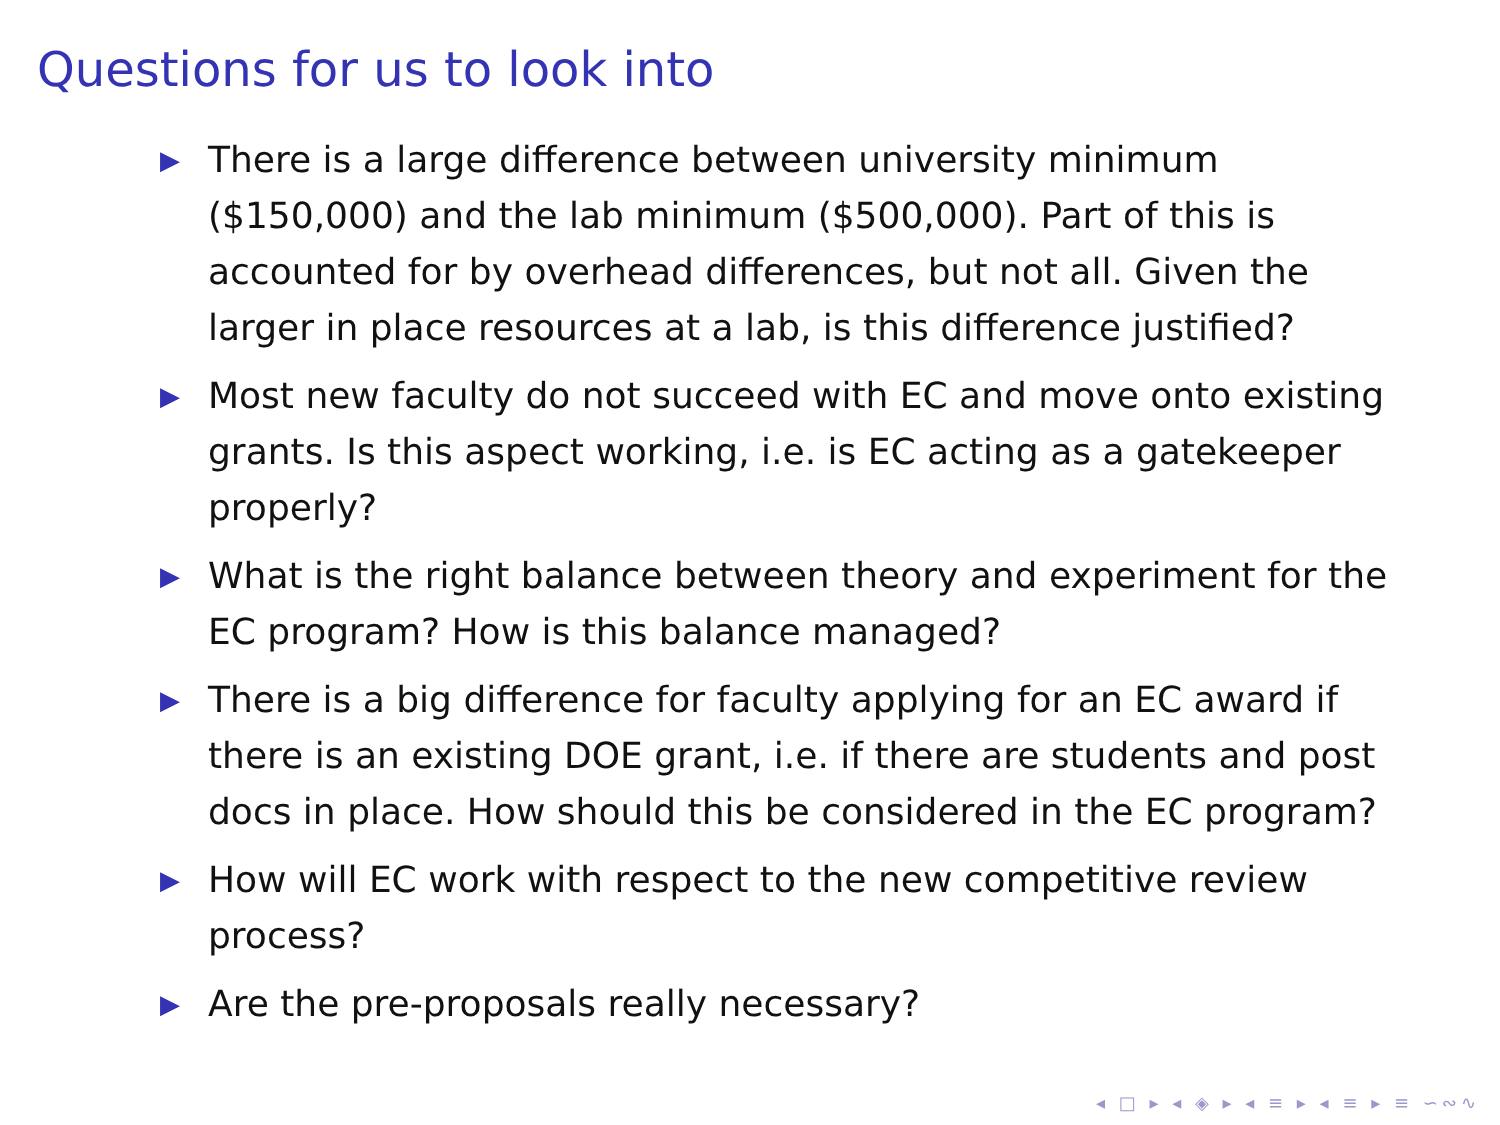Questions for us to look into
▶ There is a large difference between university minimum ($150,000) and the lab minimum ($500,000). Part of this is accounted for by overhead differences, but not all. Given the larger in place resources at a lab, is this difference justified?
▶ Most new faculty do not succeed with EC and move onto existing grants. Is this aspect working, i.e. is EC acting as a gatekeeper properly?
▶ What is the right balance between theory and experiment for the EC program? How is this balance managed?
▶ There is a big difference for faculty applying for an EC award if there is an existing DOE grant, i.e. if there are students and post docs in place. How should this be considered in the EC program?
▶ How will EC work with respect to the new competitive review process?
▶ Are the pre-proposals really necessary?
◂ □ ▸ ◂ ◈ ▸ ◂ ≡ ▸ ◂ ≡ ▸ ≡ ∽∾∿